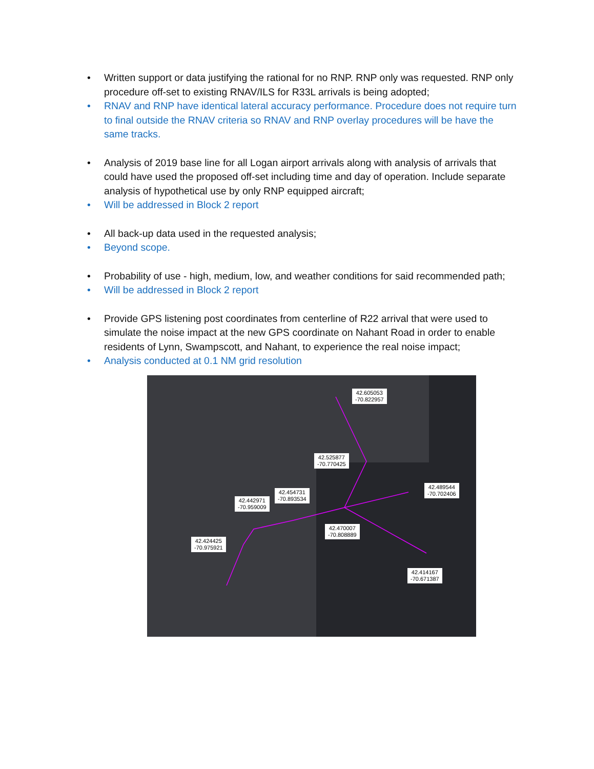• Written support or data justifying the rational for no RNP. RNP only was requested. RNP only procedure off-set to existing RNAV/ILS for R33L arrivals is being adopted;
• RNAV and RNP have identical lateral accuracy performance. Procedure does not require turn to final outside the RNAV criteria so RNAV and RNP overlay procedures will be have the same tracks.
• Analysis of 2019 base line for all Logan airport arrivals along with analysis of arrivals that could have used the proposed off-set including time and day of operation. Include separate analysis of hypothetical use by only RNP equipped aircraft;
• Will be addressed in Block 2 report
• All back-up data used in the requested analysis;
• Beyond scope.
• Probability of use - high, medium, low, and weather conditions for said recommended path;
• Will be addressed in Block 2 report
• Provide GPS listening post coordinates from centerline of R22 arrival that were used to simulate the noise impact at the new GPS coordinate on Nahant Road in order to enable residents of Lynn, Swampscott, and Nahant, to experience the real noise impact;
• Analysis conducted at 0.1 NM grid resolution
42.605053
-70.822957
42.525877
-70.770425
42.489544
-70.702406
42.454731
-70.893534
42.442971
-70.959009
42.470007
-70.808889
42.424425
-70.975921
42.414167
-70.671387